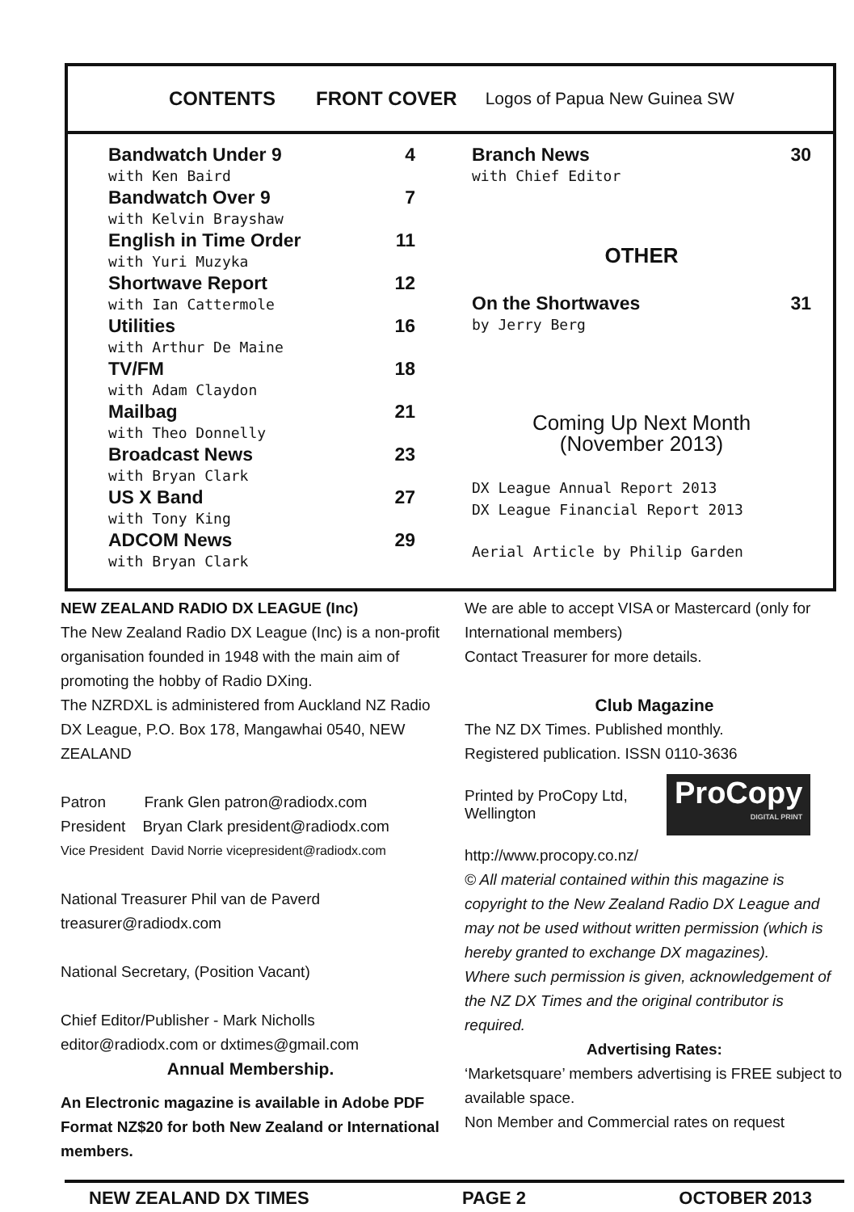CONTENTS FRONT COVER Logos of Papua New Guinea SW
Bandwatch Under 9 4
with Ken Baird
Bandwatch Over 9 7
with Kelvin Brayshaw
English in Time Order 11
with Yuri Muzyka
Shortwave Report 12
with Ian Cattermole
Utilities 16
with Arthur De Maine
TV/FM 18
with Adam Claydon
Mailbag 21
with Theo Donnelly
Broadcast News 23
with Bryan Clark
US X Band 27
with Tony King
ADCOM News 29
with Bryan Clark
Branch News 30
with Chief Editor
OTHER
On the Shortwaves 31
by Jerry Berg
Coming Up Next Month
(November 2013)
DX League Annual Report 2013
DX League Financial Report 2013
Aerial Article by Philip Garden
NEW ZEALAND RADIO DX LEAGUE (Inc)
The New Zealand Radio DX League (Inc) is a non-profit organisation founded in 1948 with the main aim of promoting the hobby of Radio DXing.
The NZRDXL is administered from Auckland NZ Radio DX League, P.O. Box 178, Mangawhai 0540, NEW ZEALAND
Patron Frank Glen patron@radiodx.com
President Bryan Clark president@radiodx.com
Vice President David Norrie vicepresident@radiodx.com
National Treasurer Phil van de Paverd treasurer@radiodx.com
National Secretary, (Position Vacant)
Chief Editor/Publisher - Mark Nicholls editor@radiodx.com or dxtimes@gmail.com
Annual Membership.
An Electronic magazine is available in Adobe PDF Format NZ$20 for both New Zealand or International members.
We are able to accept VISA or Mastercard (only for International members)
Contact Treasurer for more details.
Club Magazine
The NZ DX Times. Published monthly.
Registered publication. ISSN 0110-3636
Printed by ProCopy Ltd, Wellington
ProCopy
DIGITAL PRINT
http://www.procopy.co.nz/
© All material contained within this magazine is copyright to the New Zealand Radio DX League and may not be used without written permission (which is hereby granted to exchange DX magazines).
Where such permission is given, acknowledgement of the NZ DX Times and the original contributor is required.
Advertising Rates:
‘Marketsquare’ members advertising is FREE subject to available space.
Non Member and Commercial rates on request
NEW ZEALAND DX TIMES PAGE 2 OCTOBER 2013